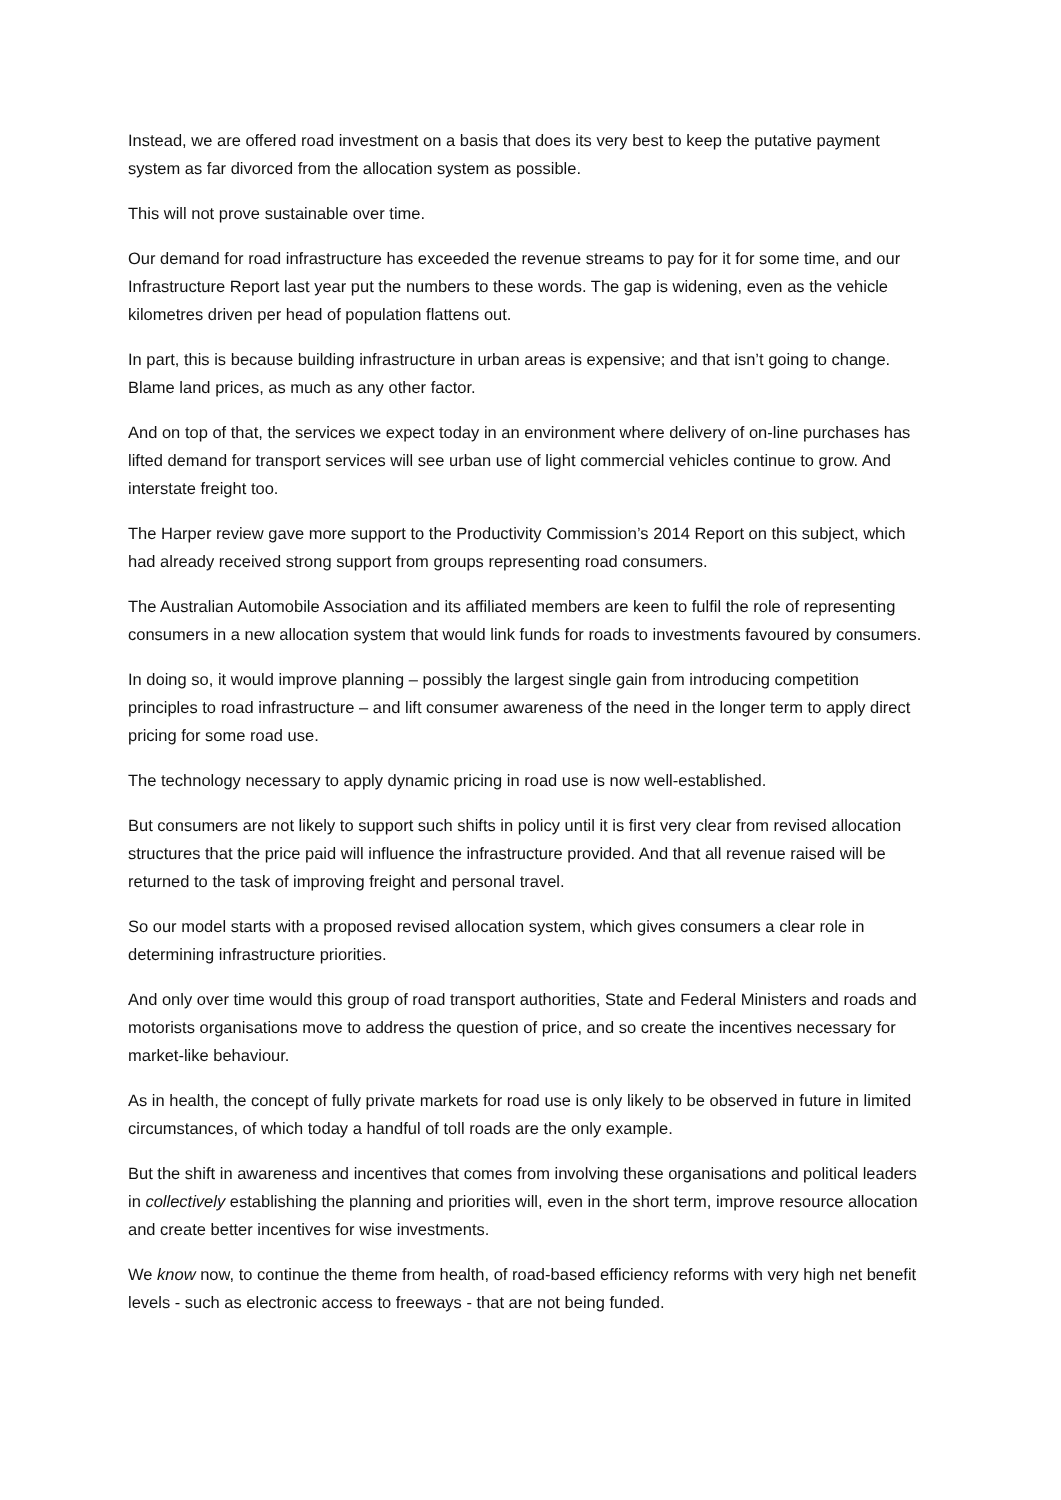Instead, we are offered road investment on a basis that does its very best to keep the putative payment system as far divorced from the allocation system as possible.
This will not prove sustainable over time.
Our demand for road infrastructure has exceeded the revenue streams to pay for it for some time, and our Infrastructure Report last year put the numbers to these words. The gap is widening, even as the vehicle kilometres driven per head of population flattens out.
In part, this is because building infrastructure in urban areas is expensive; and that isn’t going to change. Blame land prices, as much as any other factor.
And on top of that, the services we expect today in an environment where delivery of on-line purchases has lifted demand for transport services will see urban use of light commercial vehicles continue to grow. And interstate freight too.
The Harper review gave more support to the Productivity Commission’s 2014 Report on this subject, which had already received strong support from groups representing road consumers.
The Australian Automobile Association and its affiliated members are keen to fulfil the role of representing consumers in a new allocation system that would link funds for roads to investments favoured by consumers.
In doing so, it would improve planning – possibly the largest single gain from introducing competition principles to road infrastructure – and lift consumer awareness of the need in the longer term to apply direct pricing for some road use.
The technology necessary to apply dynamic pricing in road use is now well-established.
But consumers are not likely to support such shifts in policy until it is first very clear from revised allocation structures that the price paid will influence the infrastructure provided. And that all revenue raised will be returned to the task of improving freight and personal travel.
So our model starts with a proposed revised allocation system, which gives consumers a clear role in determining infrastructure priorities.
And only over time would this group of road transport authorities, State and Federal Ministers and roads and motorists organisations move to address the question of price, and so create the incentives necessary for market-like behaviour.
As in health, the concept of fully private markets for road use is only likely to be observed in future in limited circumstances, of which today a handful of toll roads are the only example.
But the shift in awareness and incentives that comes from involving these organisations and political leaders in collectively establishing the planning and priorities will, even in the short term, improve resource allocation and create better incentives for wise investments.
We know now, to continue the theme from health, of road-based efficiency reforms with very high net benefit levels - such as electronic access to freeways - that are not being funded.